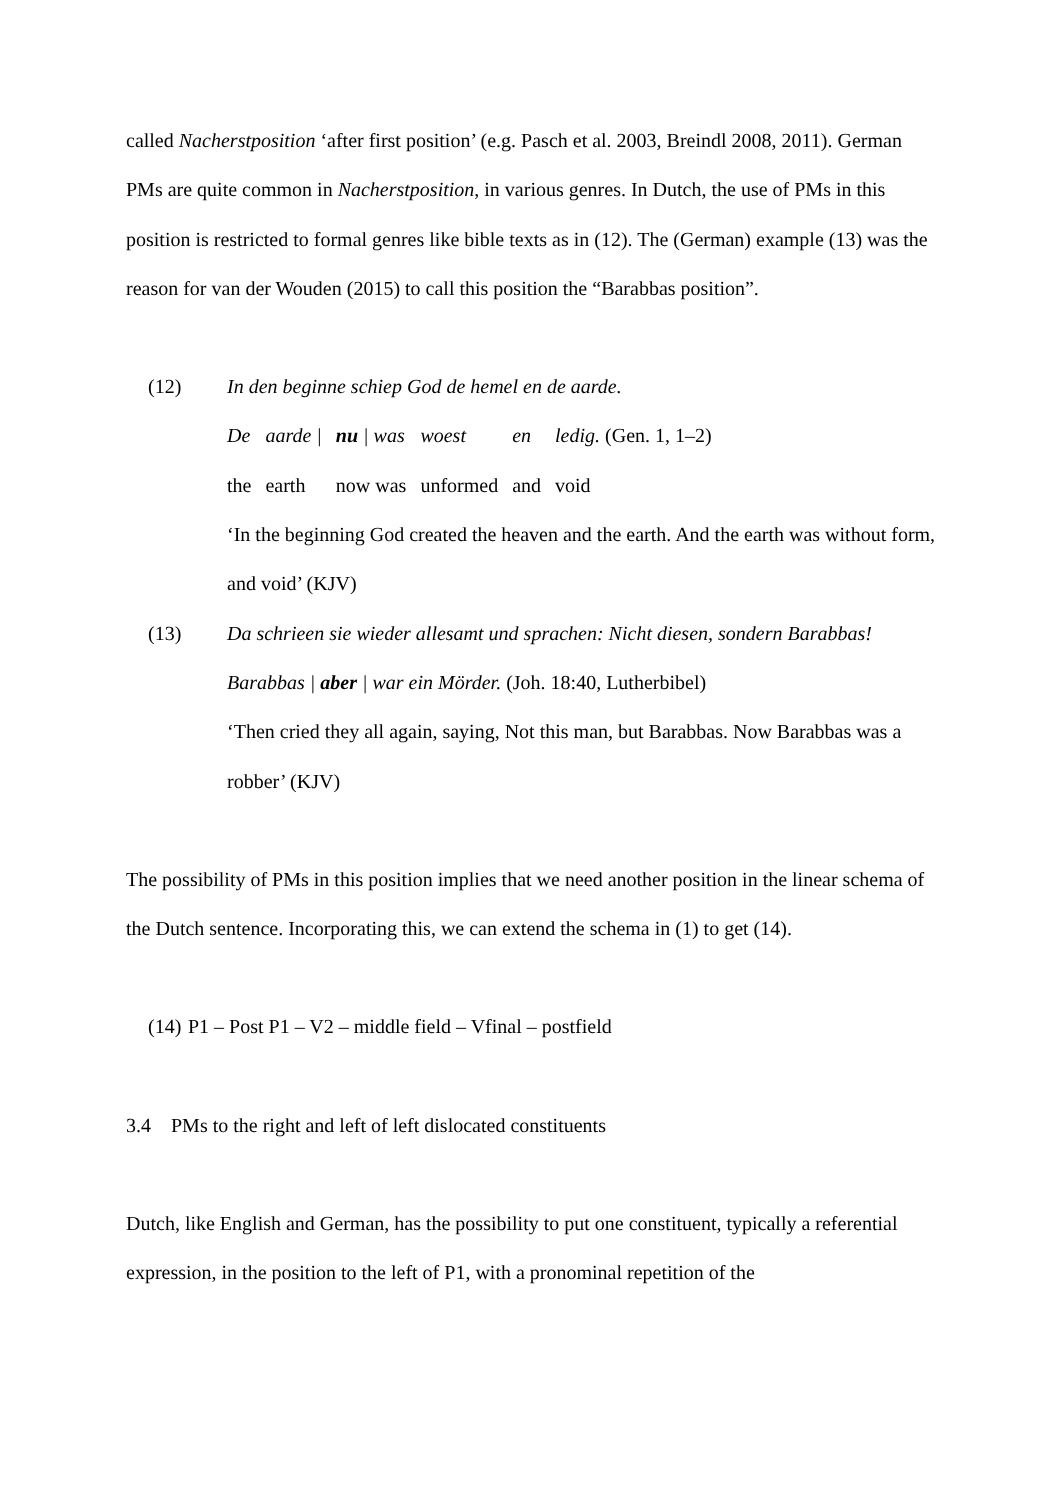called Nacherstposition ‘after first position’ (e.g. Pasch et al. 2003, Breindl 2008, 2011). German PMs are quite common in Nacherstposition, in various genres. In Dutch, the use of PMs in this position is restricted to formal genres like bible texts as in (12). The (German) example (13) was the reason for van der Wouden (2015) to call this position the “Barabbas position”.
(12) In den beginne schiep God de hemel en de aarde.
| De | aarde / | nu / was | woest | en | ledig. (Gen. 1, 1–2) |
| the | earth | now was | unformed | and | void |
‘In the beginning God created the heaven and the earth. And the earth was without form, and void’ (KJV)
(13) Da schrieen sie wieder allesamt und sprachen: Nicht diesen, sondern Barabbas!
Barabbas | aber | war ein Mörder. (Joh. 18:40, Lutherbibel)
‘Then cried they all again, saying, Not this man, but Barabbas. Now Barabbas was a robber’ (KJV)
The possibility of PMs in this position implies that we need another position in the linear schema of the Dutch sentence. Incorporating this, we can extend the schema in (1) to get (14).
(14)
P1 – Post P1 – V2 – middle field – Vfinal – postfield
3.4 PMs to the right and left of left dislocated constituents
Dutch, like English and German, has the possibility to put one constituent, typically a referential expression, in the position to the left of P1, with a pronominal repetition of the